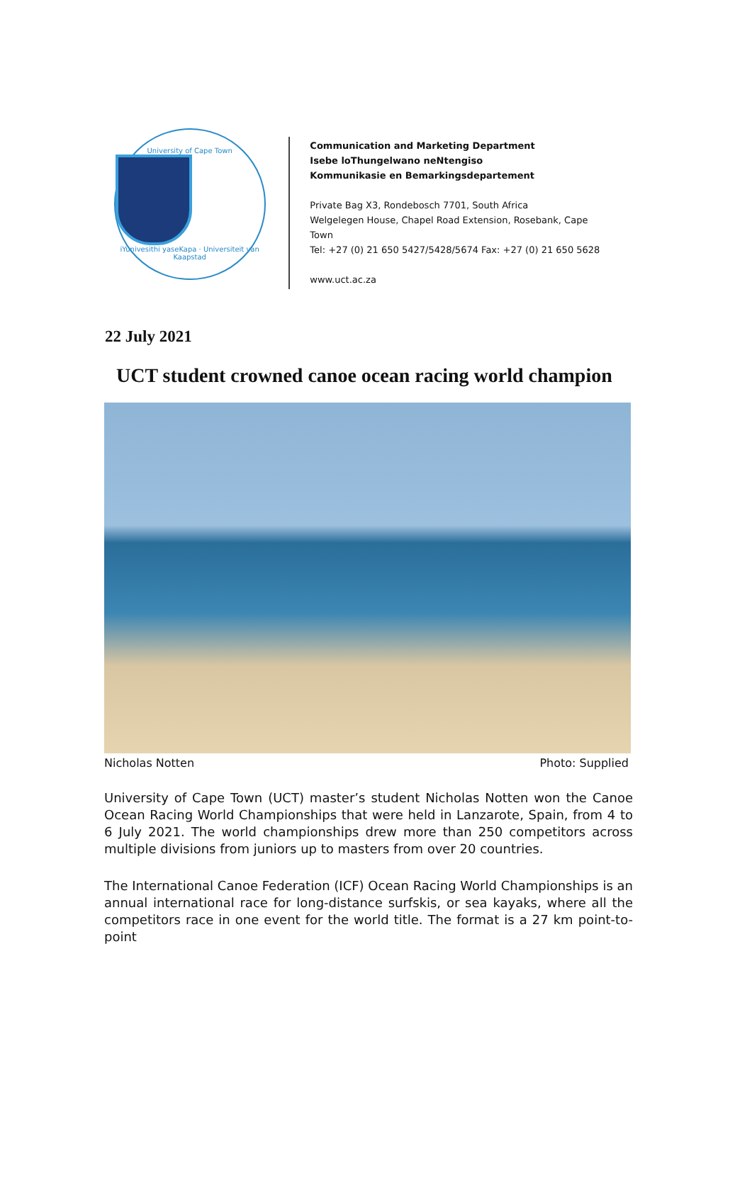University of Cape Town
iYunivesithi yaseKapa · Universiteit van Kaapstad
Communication and Marketing Department
Isebe loThungelwano neNtengiso
Kommunikasie en Bemarkingsdepartement
Private Bag X3, Rondebosch 7701, South Africa
Welgelegen House, Chapel Road Extension, Rosebank, Cape Town
Tel: +27 (0) 21 650 5427/5428/5674 Fax: +27 (0) 21 650 5628
www.uct.ac.za
22 July 2021
UCT student crowned canoe ocean racing world champion
Nicholas Notten Photo: Supplied
University of Cape Town (UCT) master’s student Nicholas Notten won the Canoe Ocean Racing World Championships that were held in Lanzarote, Spain, from 4 to 6 July 2021. The world championships drew more than 250 competitors across multiple divisions from juniors up to masters from over 20 countries.
The International Canoe Federation (ICF) Ocean Racing World Championships is an annual international race for long-distance surfskis, or sea kayaks, where all the competitors race in one event for the world title. The format is a 27 km point-to-point